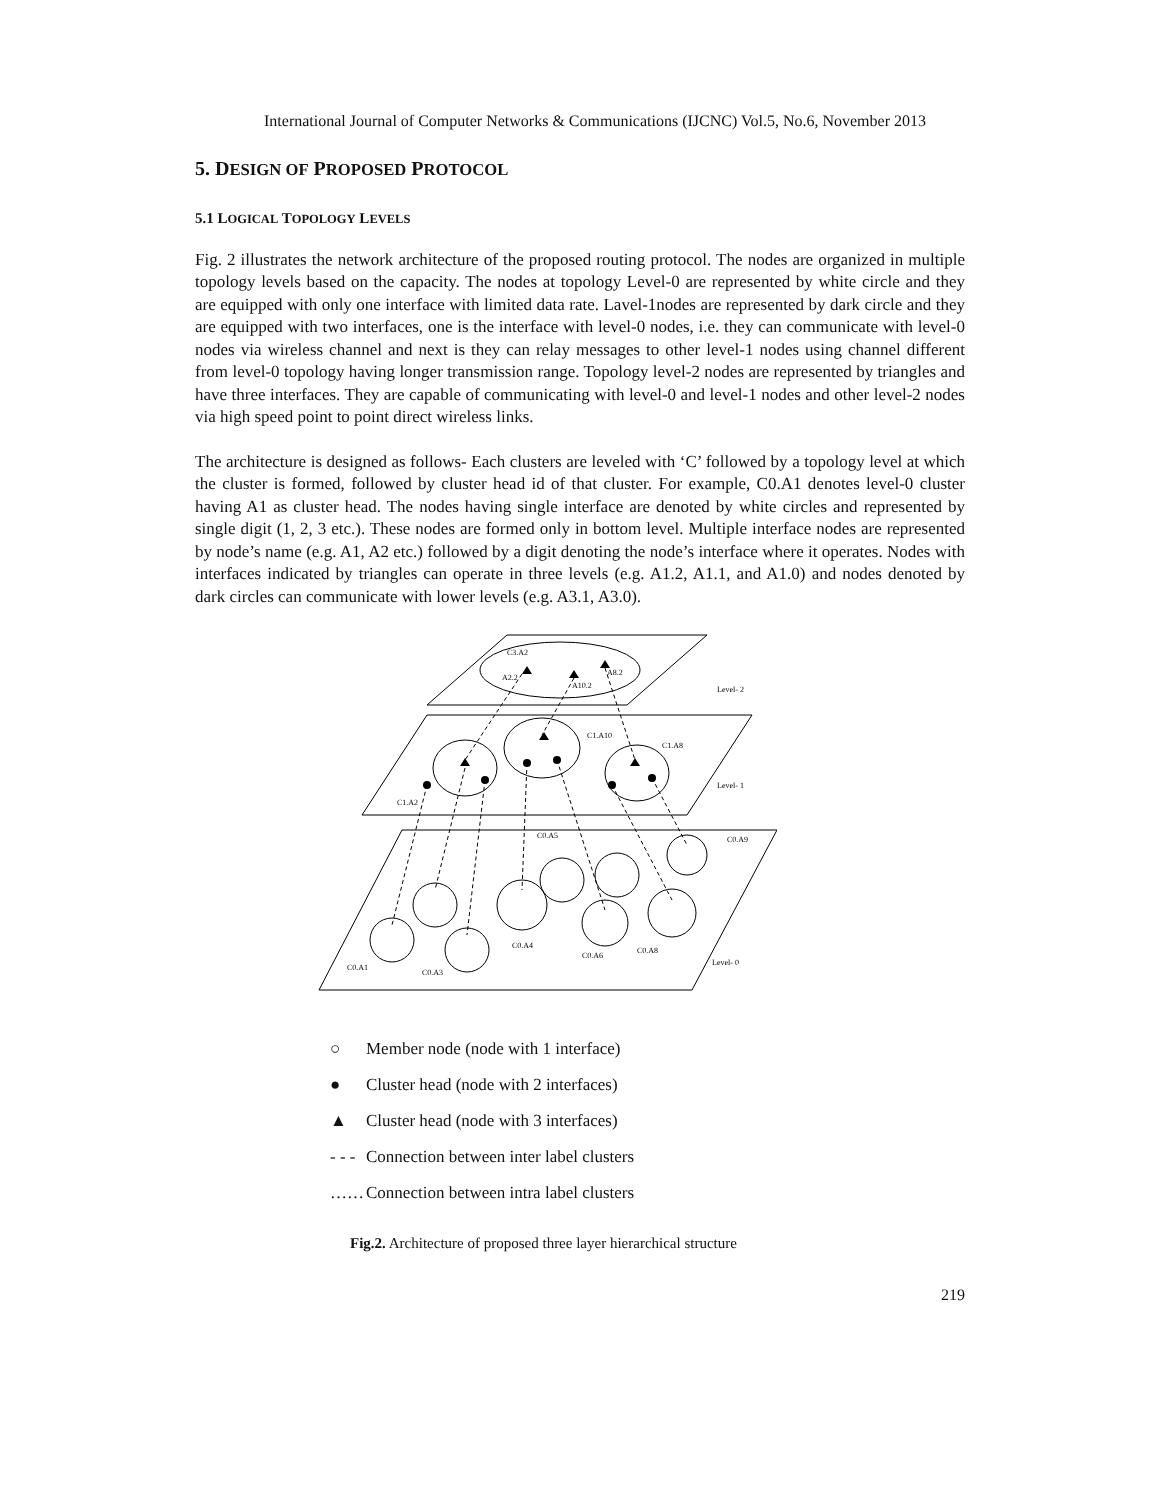International Journal of Computer Networks & Communications (IJCNC) Vol.5, No.6, November 2013
5. DESIGN OF PROPOSED PROTOCOL
5.1 LOGICAL TOPOLOGY LEVELS
Fig. 2 illustrates the network architecture of the proposed routing protocol. The nodes are organized in multiple topology levels based on the capacity. The nodes at topology Level-0 are represented by white circle and they are equipped with only one interface with limited data rate. Lavel-1nodes are represented by dark circle and they are equipped with two interfaces, one is the interface with level-0 nodes, i.e. they can communicate with level-0 nodes via wireless channel and next is they can relay messages to other level-1 nodes using channel different from level-0 topology having longer transmission range. Topology level-2 nodes are represented by triangles and have three interfaces. They are capable of communicating with level-0 and level-1 nodes and other level-2 nodes via high speed point to point direct wireless links.
The architecture is designed as follows- Each clusters are leveled with ‘C’ followed by a topology level at which the cluster is formed, followed by cluster head id of that cluster. For example, C0.A1 denotes level-0 cluster having A1 as cluster head. The nodes having single interface are denoted by white circles and represented by single digit (1, 2, 3 etc.). These nodes are formed only in bottom level. Multiple interface nodes are represented by node’s name (e.g. A1, A2 etc.) followed by a digit denoting the node’s interface where it operates. Nodes with interfaces indicated by triangles can operate in three levels (e.g. A1.2, A1.1, and A1.0) and nodes denoted by dark circles can communicate with lower levels (e.g. A3.1, A3.0).
C3.A2
A2.2
A8.2
A10.2
Level- 2
Level- 1
C1.A2
C1.A10
C1.A8
Level- 0
C0.A1
C0.A3
C0.A4
C0.A6
C0.A8
C0.A5
C0.A9
○ Member node (node with 1 interface)
● Cluster head (node with 2 interfaces)
▲ Cluster head (node with 3 interfaces)
- - - Connection between inter label clusters
…… Connection between intra label clusters
Fig.2. Architecture of proposed three layer hierarchical structure
219